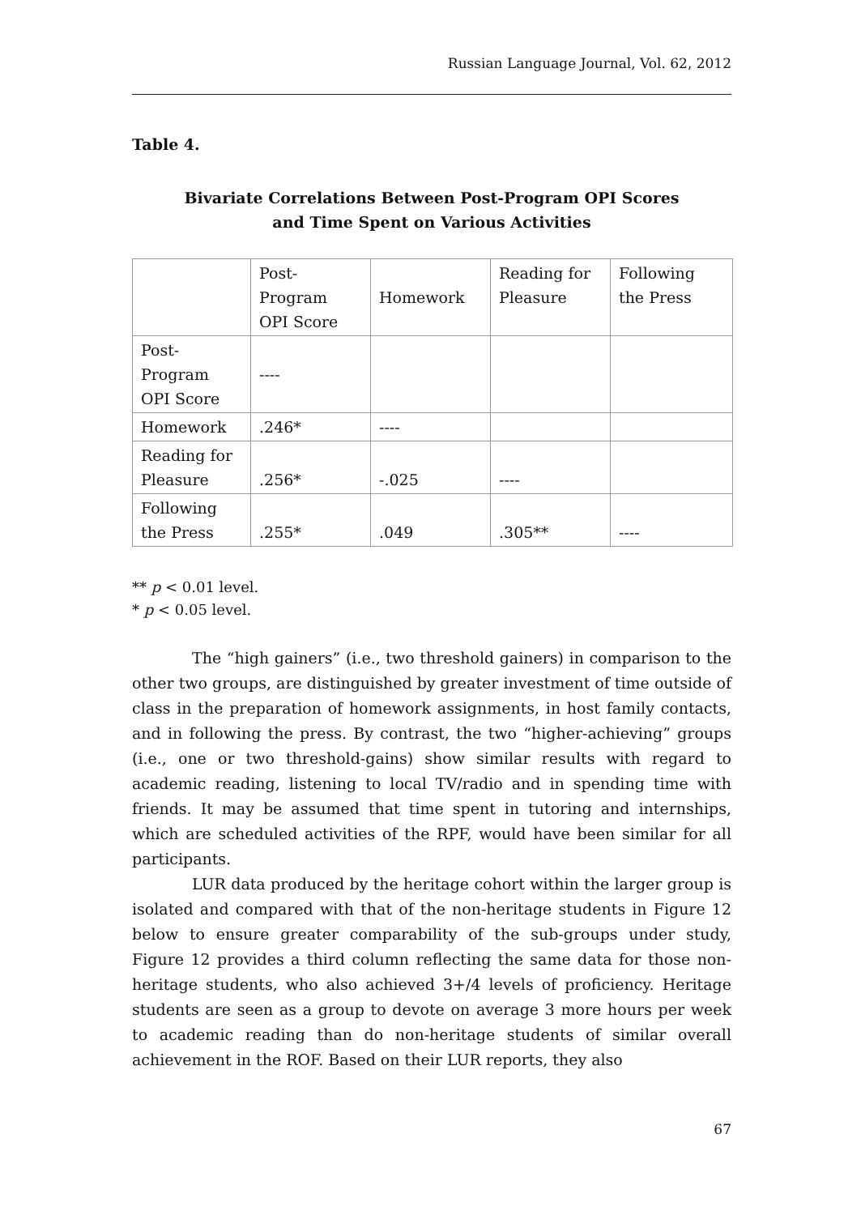Russian Language Journal, Vol. 62, 2012
Table 4.
Bivariate Correlations Between Post-Program OPI Scores
and Time Spent on Various Activities
| | Post- Program OPI Score | Homework | Reading for Pleasure | Following the Press |
| Post- Program OPI Score | ---- | | | |
| Homework | .246* | ---- | | |
| Reading for Pleasure | .256* | -.025 | ---- | |
| Following the Press | .255* | .049 | .305** | ---- |
** p < 0.01 level.
* p < 0.05 level.
The “high gainers” (i.e., two threshold gainers) in comparison to the other two groups, are distinguished by greater investment of time outside of class in the preparation of homework assignments, in host family contacts, and in following the press. By contrast, the two “higher-achieving” groups (i.e., one or two threshold-gains) show similar results with regard to academic reading, listening to local TV/radio and in spending time with friends. It may be assumed that time spent in tutoring and internships, which are scheduled activities of the RPF, would have been similar for all participants.
LUR data produced by the heritage cohort within the larger group is isolated and compared with that of the non-heritage students in Figure 12 below to ensure greater comparability of the sub-groups under study, Figure 12 provides a third column reflecting the same data for those non-heritage students, who also achieved 3+/4 levels of proficiency. Heritage students are seen as a group to devote on average 3 more hours per week to academic reading than do non-heritage students of similar overall achievement in the ROF. Based on their LUR reports, they also
67